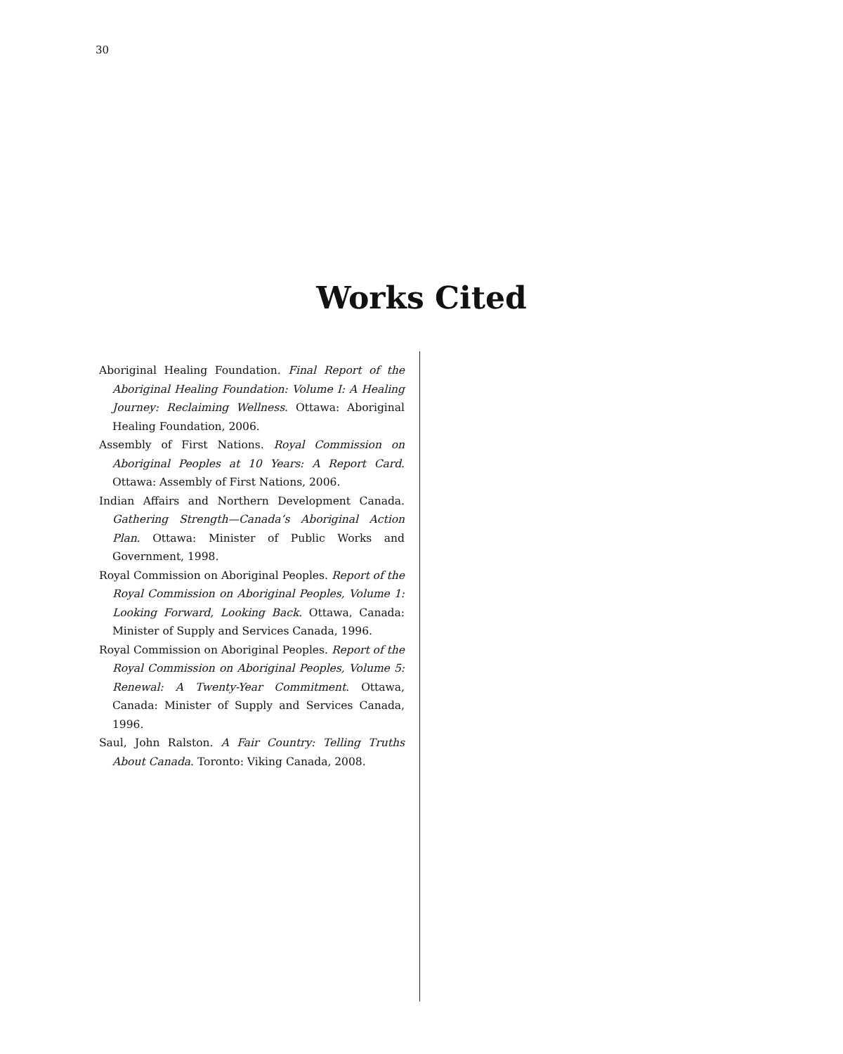30
Works Cited
Aboriginal Healing Foundation. Final Report of the Aboriginal Healing Foundation: Volume I: A Healing Journey: Reclaiming Wellness. Ottawa: Aboriginal Healing Foundation, 2006.
Assembly of First Nations. Royal Commission on Aboriginal Peoples at 10 Years: A Report Card. Ottawa: Assembly of First Nations, 2006.
Indian Affairs and Northern Development Canada. Gathering Strength—Canada’s Aboriginal Action Plan. Ottawa: Minister of Public Works and Government, 1998.
Royal Commission on Aboriginal Peoples. Report of the Royal Commission on Aboriginal Peoples, Volume 1: Looking Forward, Looking Back. Ottawa, Canada: Minister of Supply and Services Canada, 1996.
Royal Commission on Aboriginal Peoples. Report of the Royal Commission on Aboriginal Peoples, Volume 5: Renewal: A Twenty-Year Commitment. Ottawa, Canada: Minister of Supply and Services Canada, 1996.
Saul, John Ralston. A Fair Country: Telling Truths About Canada. Toronto: Viking Canada, 2008.